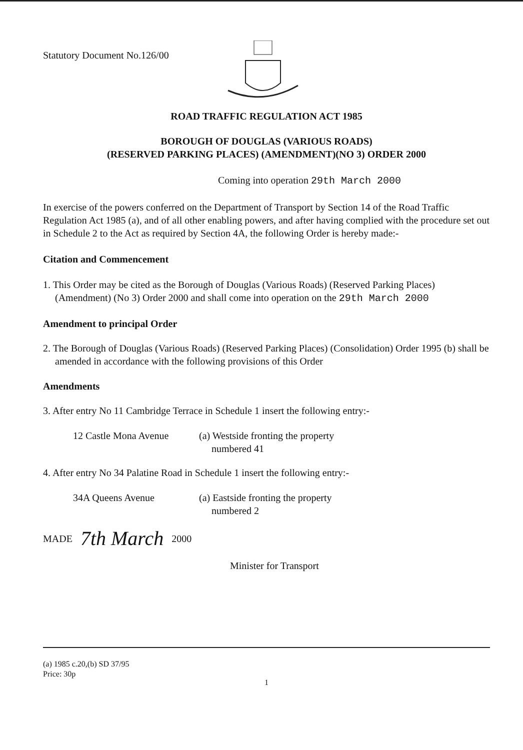Statutory Document No.126/00
ROAD TRAFFIC REGULATION ACT 1985
BOROUGH OF DOUGLAS (VARIOUS ROADS)
(RESERVED PARKING PLACES) (AMENDMENT)(NO 3) ORDER 2000
Coming into operation 29th March 2000
In exercise of the powers conferred on the Department of Transport by Section 14 of the Road Traffic Regulation Act 1985 (a), and of all other enabling powers, and after having complied with the procedure set out in Schedule 2 to the Act as required by Section 4A, the following Order is hereby made:-
Citation and Commencement
1. This Order may be cited as the Borough of Douglas (Various Roads) (Reserved Parking Places) (Amendment) (No 3) Order 2000 and shall come into operation on the 29th March 2000
Amendment to principal Order
2. The Borough of Douglas (Various Roads) (Reserved Parking Places) (Consolidation) Order 1995 (b) shall be amended in accordance with the following provisions of this Order
Amendments
3. After entry No 11 Cambridge Terrace in Schedule 1 insert the following entry:-
12 Castle Mona Avenue (a) Westside fronting the property
numbered 41
4. After entry No 34 Palatine Road in Schedule 1 insert the following entry:-
34A Queens Avenue (a) Eastside fronting the property
numbered 2
MADE
7th March
2000
Minister for Transport
(a) 1985 c.20,(b) SD 37/95
Price: 30p
1